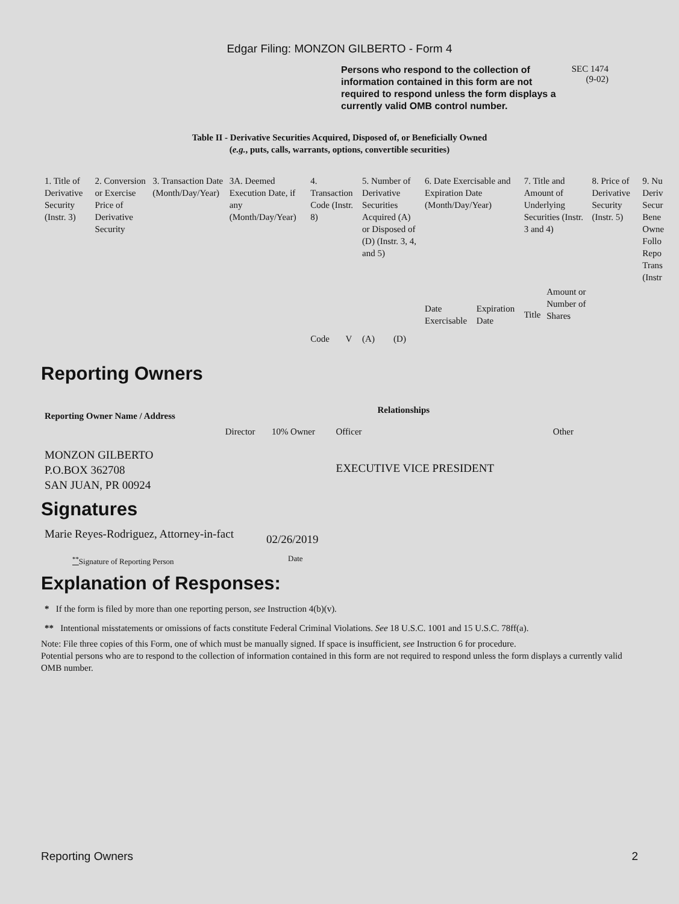Edgar Filing: MONZON GILBERTO - Form 4
Persons who respond to the collection of information contained in this form are not required to respond unless the form displays a currently valid OMB control number.
SEC 1474
(9-02)
Table II - Derivative Securities Acquired, Disposed of, or Beneficially Owned
(e.g., puts, calls, warrants, options, convertible securities)
| 1. Title of Derivative Security (Instr. 3) | 2. Conversion or Exercise Price of Derivative Security | 3. Transaction Date (Month/Day/Year) | 3A. Deemed Execution Date, if any (Month/Day/Year) | 4. Transaction Code (Instr. 8) | | 5. Number of Derivative Securities Acquired (A) or Disposed of (D) (Instr. 3, 4, and 5) | | 6. Date Exercisable and Expiration Date (Month/Day/Year) | | 7. Title and Amount of Underlying Securities (Instr. 3 and 4) | | 8. Price of Derivative Security (Instr. 5) | 9. Nu Deriv Secur Bene Owne Follo Repo Trans (Instr |
| --- | --- | --- | --- | --- | --- | --- | --- | --- | --- | --- | --- | --- | --- |
| | | | | Code | V | (A) | (D) | Date Exercisable | Expiration Date | Title | Amount or Number of Shares | | |
Reporting Owners
| Reporting Owner Name / Address | Relationships | | | |
| --- | --- | --- | --- | --- |
| | Director | 10% Owner | Officer | Other |
| MONZON GILBERTO P.O.BOX 362708 SAN JUAN, PR 00924 | | | EXECUTIVE VICE PRESIDENT | |
Signatures
| Marie Reyes-Rodriguez, Attorney-in-fact | 02/26/2019 |
| <sup>**</sup> Signature of Reporting Person | Date |
Explanation of Responses:
* If the form is filed by more than one reporting person, see Instruction 4(b)(v).
** Intentional misstatements or omissions of facts constitute Federal Criminal Violations. See 18 U.S.C. 1001 and 15 U.S.C. 78ff(a).
Note: File three copies of this Form, one of which must be manually signed. If space is insufficient, see Instruction 6 for procedure.
Potential persons who are to respond to the collection of information contained in this form are not required to respond unless the form displays a currently valid OMB number.
Reporting Owners 2